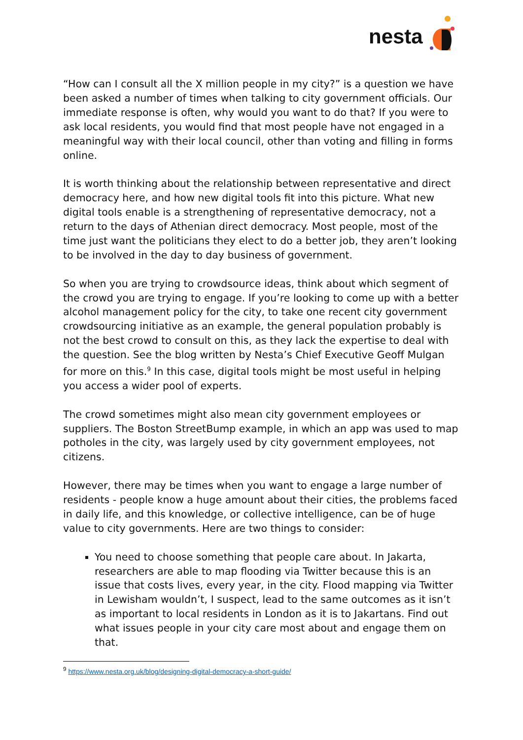nesta
“How can I consult all the X million people in my city?” is a question we have been asked a number of times when talking to city government officials. Our immediate response is often, why would you want to do that? If you were to ask local residents, you would find that most people have not engaged in a meaningful way with their local council, other than voting and filling in forms online.
It is worth thinking about the relationship between representative and direct democracy here, and how new digital tools fit into this picture. What new digital tools enable is a strengthening of representative democracy, not a return to the days of Athenian direct democracy. Most people, most of the time just want the politicians they elect to do a better job, they aren’t looking to be involved in the day to day business of government.
So when you are trying to crowdsource ideas, think about which segment of the crowd you are trying to engage. If you’re looking to come up with a better alcohol management policy for the city, to take one recent city government crowdsourcing initiative as an example, the general population probably is not the best crowd to consult on this, as they lack the expertise to deal with the question. See the blog written by Nesta’s Chief Executive Geoff Mulgan for more on this.<sup>9</sup> In this case, digital tools might be most useful in helping you access a wider pool of experts.
The crowd sometimes might also mean city government employees or suppliers. The Boston StreetBump example, in which an app was used to map potholes in the city, was largely used by city government employees, not citizens.
However, there may be times when you want to engage a large number of residents - people know a huge amount about their cities, the problems faced in daily life, and this knowledge, or collective intelligence, can be of huge value to city governments. Here are two things to consider:
You need to choose something that people care about. In Jakarta, researchers are able to map flooding via Twitter because this is an issue that costs lives, every year, in the city. Flood mapping via Twitter in Lewisham wouldn’t, I suspect, lead to the same outcomes as it isn’t as important to local residents in London as it is to Jakartans. Find out what issues people in your city care most about and engage them on that.
<sup>9</sup> https://www.nesta.org.uk/blog/designing-digital-democracy-a-short-guide/